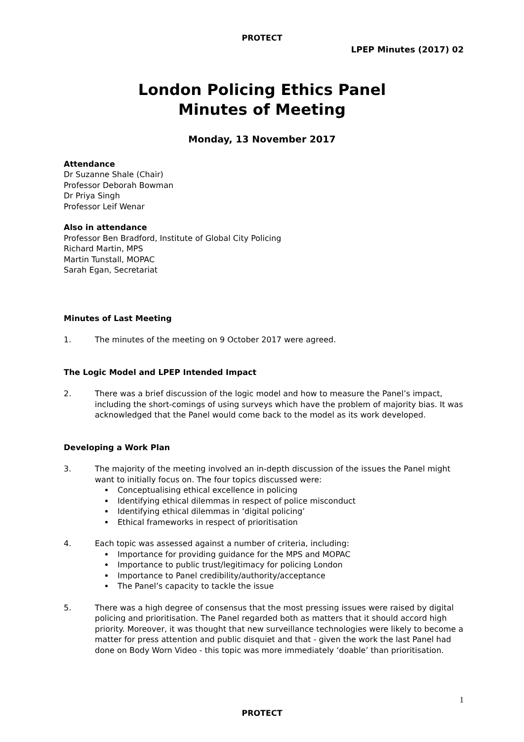PROTECT
LPEP Minutes (2017) 02
London Policing Ethics Panel
Minutes of Meeting
Monday, 13 November 2017
Attendance
Dr Suzanne Shale (Chair)
Professor Deborah Bowman
Dr Priya Singh
Professor Leif Wenar
Also in attendance
Professor Ben Bradford, Institute of Global City Policing
Richard Martin, MPS
Martin Tunstall, MOPAC
Sarah Egan, Secretariat
Minutes of Last Meeting
1. The minutes of the meeting on 9 October 2017 were agreed.
The Logic Model and LPEP Intended Impact
2. There was a brief discussion of the logic model and how to measure the Panel’s impact, including the short-comings of using surveys which have the problem of majority bias. It was acknowledged that the Panel would come back to the model as its work developed.
Developing a Work Plan
3. The majority of the meeting involved an in-depth discussion of the issues the Panel might want to initially focus on. The four topics discussed were:
Conceptualising ethical excellence in policing
Identifying ethical dilemmas in respect of police misconduct
Identifying ethical dilemmas in ‘digital policing’
Ethical frameworks in respect of prioritisation
4. Each topic was assessed against a number of criteria, including:
Importance for providing guidance for the MPS and MOPAC
Importance to public trust/legitimacy for policing London
Importance to Panel credibility/authority/acceptance
The Panel’s capacity to tackle the issue
5. There was a high degree of consensus that the most pressing issues were raised by digital policing and prioritisation. The Panel regarded both as matters that it should accord high priority. Moreover, it was thought that new surveillance technologies were likely to become a matter for press attention and public disquiet and that - given the work the last Panel had done on Body Worn Video - this topic was more immediately ‘doable’ than prioritisation.
1
PROTECT